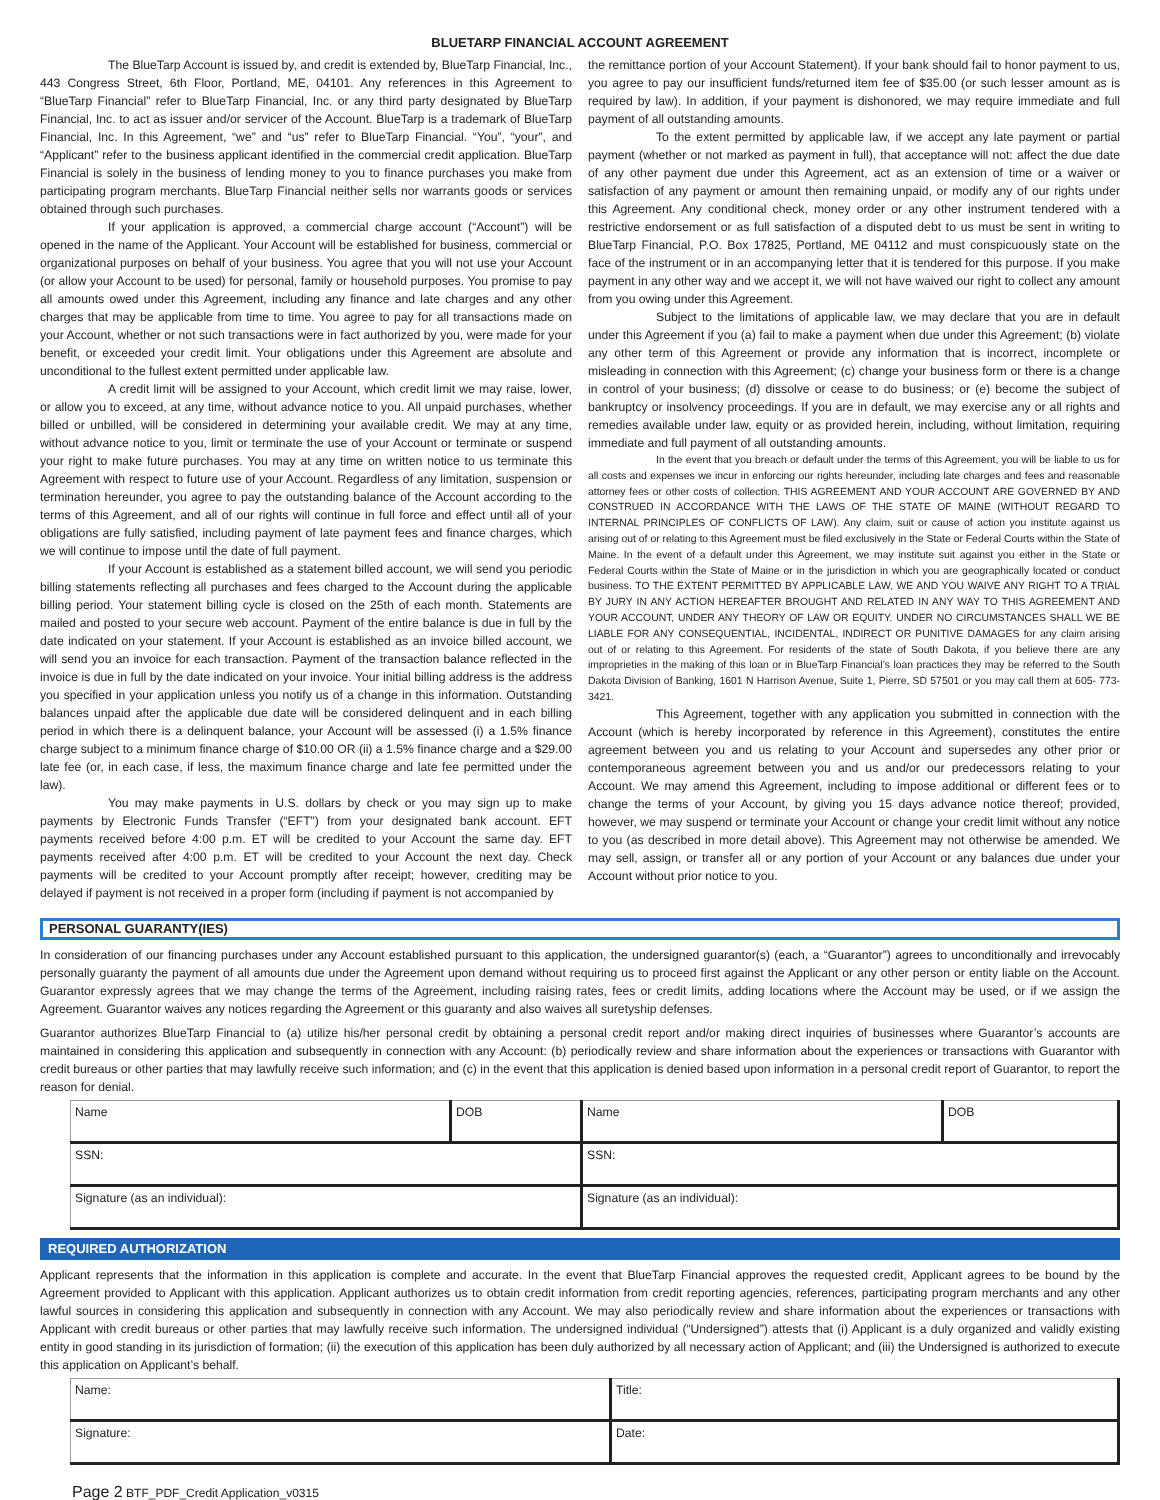BLUETARP FINANCIAL ACCOUNT AGREEMENT
The BlueTarp Account is issued by, and credit is extended by, BlueTarp Financial, Inc., 443 Congress Street, 6th Floor, Portland, ME, 04101. Any references in this Agreement to “BlueTarp Financial” refer to BlueTarp Financial, Inc. or any third party designated by BlueTarp Financial, Inc. to act as issuer and/or servicer of the Account. BlueTarp is a trademark of BlueTarp Financial, Inc. In this Agreement, “we” and “us” refer to BlueTarp Financial. “You”, “your”, and “Applicant” refer to the business applicant identified in the commercial credit application. BlueTarp Financial is solely in the business of lending money to you to finance purchases you make from participating program merchants. BlueTarp Financial neither sells nor warrants goods or services obtained through such purchases.
If your application is approved, a commercial charge account (“Account”) will be opened in the name of the Applicant. Your Account will be established for business, commercial or organizational purposes on behalf of your business. You agree that you will not use your Account (or allow your Account to be used) for personal, family or household purposes. You promise to pay all amounts owed under this Agreement, including any finance and late charges and any other charges that may be applicable from time to time. You agree to pay for all transactions made on your Account, whether or not such transactions were in fact authorized by you, were made for your benefit, or exceeded your credit limit. Your obligations under this Agreement are absolute and unconditional to the fullest extent permitted under applicable law.
A credit limit will be assigned to your Account, which credit limit we may raise, lower, or allow you to exceed, at any time, without advance notice to you. All unpaid purchases, whether billed or unbilled, will be considered in determining your available credit. We may at any time, without advance notice to you, limit or terminate the use of your Account or terminate or suspend your right to make future purchases. You may at any time on written notice to us terminate this Agreement with respect to future use of your Account. Regardless of any limitation, suspension or termination hereunder, you agree to pay the outstanding balance of the Account according to the terms of this Agreement, and all of our rights will continue in full force and effect until all of your obligations are fully satisfied, including payment of late payment fees and finance charges, which we will continue to impose until the date of full payment.
If your Account is established as a statement billed account, we will send you periodic billing statements reflecting all purchases and fees charged to the Account during the applicable billing period. Your statement billing cycle is closed on the 25th of each month. Statements are mailed and posted to your secure web account. Payment of the entire balance is due in full by the date indicated on your statement. If your Account is established as an invoice billed account, we will send you an invoice for each transaction. Payment of the transaction balance reflected in the invoice is due in full by the date indicated on your invoice. Your initial billing address is the address you specified in your application unless you notify us of a change in this information. Outstanding balances unpaid after the applicable due date will be considered delinquent and in each billing period in which there is a delinquent balance, your Account will be assessed (i) a 1.5% finance charge subject to a minimum finance charge of $10.00 OR (ii) a 1.5% finance charge and a $29.00 late fee (or, in each case, if less, the maximum finance charge and late fee permitted under the law).
You may make payments in U.S. dollars by check or you may sign up to make payments by Electronic Funds Transfer (“EFT”) from your designated bank account. EFT payments received before 4:00 p.m. ET will be credited to your Account the same day. EFT payments received after 4:00 p.m. ET will be credited to your Account the next day. Check payments will be credited to your Account promptly after receipt; however, crediting may be delayed if payment is not received in a proper form (including if payment is not accompanied by
the remittance portion of your Account Statement). If your bank should fail to honor payment to us, you agree to pay our insufficient funds/returned item fee of $35.00 (or such lesser amount as is required by law). In addition, if your payment is dishonored, we may require immediate and full payment of all outstanding amounts.
To the extent permitted by applicable law, if we accept any late payment or partial payment (whether or not marked as payment in full), that acceptance will not: affect the due date of any other payment due under this Agreement, act as an extension of time or a waiver or satisfaction of any payment or amount then remaining unpaid, or modify any of our rights under this Agreement. Any conditional check, money order or any other instrument tendered with a restrictive endorsement or as full satisfaction of a disputed debt to us must be sent in writing to BlueTarp Financial, P.O. Box 17825, Portland, ME 04112 and must conspicuously state on the face of the instrument or in an accompanying letter that it is tendered for this purpose. If you make payment in any other way and we accept it, we will not have waived our right to collect any amount from you owing under this Agreement.
Subject to the limitations of applicable law, we may declare that you are in default under this Agreement if you (a) fail to make a payment when due under this Agreement; (b) violate any other term of this Agreement or provide any information that is incorrect, incomplete or misleading in connection with this Agreement; (c) change your business form or there is a change in control of your business; (d) dissolve or cease to do business; or (e) become the subject of bankruptcy or insolvency proceedings. If you are in default, we may exercise any or all rights and remedies available under law, equity or as provided herein, including, without limitation, requiring immediate and full payment of all outstanding amounts.
In the event that you breach or default under the terms of this Agreement, you will be liable to us for all costs and expenses we incur in enforcing our rights hereunder, including late charges and fees and reasonable attorney fees or other costs of collection. THIS AGREEMENT AND YOUR ACCOUNT ARE GOVERNED BY AND CONSTRUED IN ACCORDANCE WITH THE LAWS OF THE STATE OF MAINE (WITHOUT REGARD TO INTERNAL PRINCIPLES OF CONFLICTS OF LAW). Any claim, suit or cause of action you institute against us arising out of or relating to this Agreement must be filed exclusively in the State or Federal Courts within the State of Maine. In the event of a default under this Agreement, we may institute suit against you either in the State or Federal Courts within the State of Maine or in the jurisdiction in which you are geographically located or conduct business. TO THE EXTENT PERMITTED BY APPLICABLE LAW, WE AND YOU WAIVE ANY RIGHT TO A TRIAL BY JURY IN ANY ACTION HEREAFTER BROUGHT AND RELATED IN ANY WAY TO THIS AGREEMENT AND YOUR ACCOUNT, UNDER ANY THEORY OF LAW OR EQUITY. UNDER NO CIRCUMSTANCES SHALL WE BE LIABLE FOR ANY CONSEQUENTIAL, INCIDENTAL, INDIRECT OR PUNITIVE DAMAGES for any claim arising out of or relating to this Agreement. For residents of the state of South Dakota, if you believe there are any improprieties in the making of this loan or in BlueTarp Financial’s loan practices they may be referred to the South Dakota Division of Banking, 1601 N Harrison Avenue, Suite 1, Pierre, SD 57501 or you may call them at 605- 773-3421.
This Agreement, together with any application you submitted in connection with the Account (which is hereby incorporated by reference in this Agreement), constitutes the entire agreement between you and us relating to your Account and supersedes any other prior or contemporaneous agreement between you and us and/or our predecessors relating to your Account. We may amend this Agreement, including to impose additional or different fees or to change the terms of your Account, by giving you 15 days advance notice thereof; provided, however, we may suspend or terminate your Account or change your credit limit without any notice to you (as described in more detail above). This Agreement may not otherwise be amended. We may sell, assign, or transfer all or any portion of your Account or any balances due under your Account without prior notice to you.
PERSONAL GUARANTY(IES)
In consideration of our financing purchases under any Account established pursuant to this application, the undersigned guarantor(s) (each, a “Guarantor”) agrees to unconditionally and irrevocably personally guaranty the payment of all amounts due under the Agreement upon demand without requiring us to proceed first against the Applicant or any other person or entity liable on the Account. Guarantor expressly agrees that we may change the terms of the Agreement, including raising rates, fees or credit limits, adding locations where the Account may be used, or if we assign the Agreement. Guarantor waives any notices regarding the Agreement or this guaranty and also waives all suretyship defenses.
Guarantor authorizes BlueTarp Financial to (a) utilize his/her personal credit by obtaining a personal credit report and/or making direct inquiries of businesses where Guarantor’s accounts are maintained in considering this application and subsequently in connection with any Account: (b) periodically review and share information about the experiences or transactions with Guarantor with credit bureaus or other parties that may lawfully receive such information; and (c) in the event that this application is denied based upon information in a personal credit report of Guarantor, to report the reason for denial.
| Name | DOB | Name | DOB |
| SSN: | | SSN: | |
| Signature (as an individual): | | Signature (as an individual): | |
REQUIRED AUTHORIZATION
Applicant represents that the information in this application is complete and accurate. In the event that BlueTarp Financial approves the requested credit, Applicant agrees to be bound by the Agreement provided to Applicant with this application. Applicant authorizes us to obtain credit information from credit reporting agencies, references, participating program merchants and any other lawful sources in considering this application and subsequently in connection with any Account. We may also periodically review and share information about the experiences or transactions with Applicant with credit bureaus or other parties that may lawfully receive such information. The undersigned individual (“Undersigned”) attests that (i) Applicant is a duly organized and validly existing entity in good standing in its jurisdiction of formation; (ii) the execution of this application has been duly authorized by all necessary action of Applicant; and (iii) the Undersigned is authorized to execute this application on Applicant’s behalf.
| Name: | Title: |
| Signature: | Date: |
Page 2 BTF_PDF_Credit Application_v0315